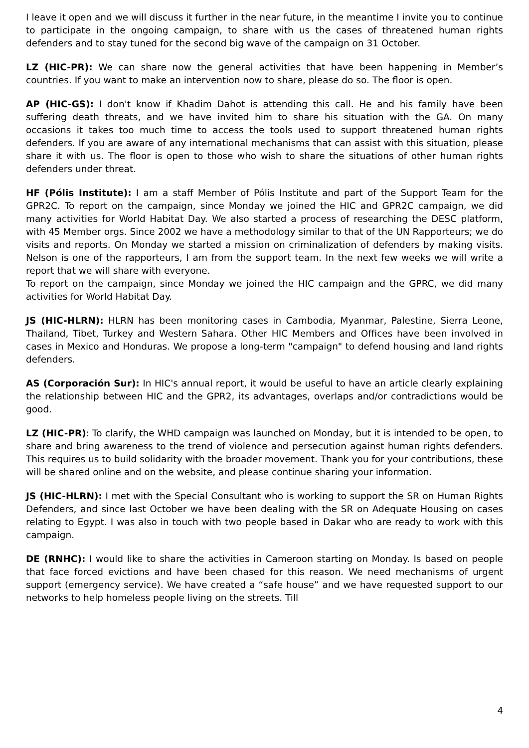I leave it open and we will discuss it further in the near future, in the meantime I invite you to continue to participate in the ongoing campaign, to share with us the cases of threatened human rights defenders and to stay tuned for the second big wave of the campaign on 31 October.
LZ (HIC-PR): We can share now the general activities that have been happening in Member’s countries. If you want to make an intervention now to share, please do so. The floor is open.
AP (HIC-GS): I don't know if Khadim Dahot is attending this call. He and his family have been suffering death threats, and we have invited him to share his situation with the GA. On many occasions it takes too much time to access the tools used to support threatened human rights defenders. If you are aware of any international mechanisms that can assist with this situation, please share it with us. The floor is open to those who wish to share the situations of other human rights defenders under threat.
HF (Pólis Institute): I am a staff Member of Pólis Institute and part of the Support Team for the GPR2C. To report on the campaign, since Monday we joined the HIC and GPR2C campaign, we did many activities for World Habitat Day. We also started a process of researching the DESC platform, with 45 Member orgs. Since 2002 we have a methodology similar to that of the UN Rapporteurs; we do visits and reports. On Monday we started a mission on criminalization of defenders by making visits. Nelson is one of the rapporteurs, I am from the support team. In the next few weeks we will write a report that we will share with everyone.
To report on the campaign, since Monday we joined the HIC campaign and the GPRC, we did many activities for World Habitat Day.
JS (HIC-HLRN): HLRN has been monitoring cases in Cambodia, Myanmar, Palestine, Sierra Leone, Thailand, Tibet, Turkey and Western Sahara. Other HIC Members and Offices have been involved in cases in Mexico and Honduras. We propose a long-term "campaign" to defend housing and land rights defenders.
AS (Corporación Sur): In HIC's annual report, it would be useful to have an article clearly explaining the relationship between HIC and the GPR2, its advantages, overlaps and/or contradictions would be good.
LZ (HIC-PR): To clarify, the WHD campaign was launched on Monday, but it is intended to be open, to share and bring awareness to the trend of violence and persecution against human rights defenders. This requires us to build solidarity with the broader movement. Thank you for your contributions, these will be shared online and on the website, and please continue sharing your information.
JS (HIC-HLRN): I met with the Special Consultant who is working to support the SR on Human Rights Defenders, and since last October we have been dealing with the SR on Adequate Housing on cases relating to Egypt. I was also in touch with two people based in Dakar who are ready to work with this campaign.
DE (RNHC): I would like to share the activities in Cameroon starting on Monday. Is based on people that face forced evictions and have been chased for this reason. We need mechanisms of urgent support (emergency service). We have created a “safe house” and we have requested support to our networks to help homeless people living on the streets. Till
4